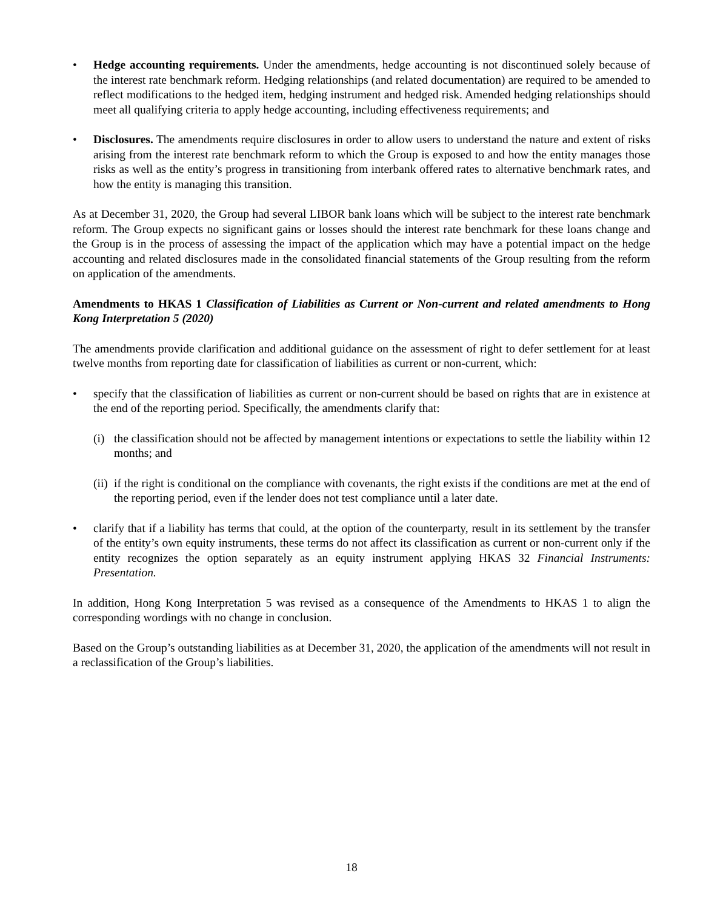• Hedge accounting requirements. Under the amendments, hedge accounting is not discontinued solely because of the interest rate benchmark reform. Hedging relationships (and related documentation) are required to be amended to reflect modifications to the hedged item, hedging instrument and hedged risk. Amended hedging relationships should meet all qualifying criteria to apply hedge accounting, including effectiveness requirements; and
• Disclosures. The amendments require disclosures in order to allow users to understand the nature and extent of risks arising from the interest rate benchmark reform to which the Group is exposed to and how the entity manages those risks as well as the entity’s progress in transitioning from interbank offered rates to alternative benchmark rates, and how the entity is managing this transition.
As at December 31, 2020, the Group had several LIBOR bank loans which will be subject to the interest rate benchmark reform. The Group expects no significant gains or losses should the interest rate benchmark for these loans change and the Group is in the process of assessing the impact of the application which may have a potential impact on the hedge accounting and related disclosures made in the consolidated financial statements of the Group resulting from the reform on application of the amendments.
Amendments to HKAS 1 Classification of Liabilities as Current or Non-current and related amendments to Hong Kong Interpretation 5 (2020)
The amendments provide clarification and additional guidance on the assessment of right to defer settlement for at least twelve months from reporting date for classification of liabilities as current or non-current, which:
• specify that the classification of liabilities as current or non-current should be based on rights that are in existence at the end of the reporting period. Specifically, the amendments clarify that:
(i)
the classification should not be affected by management intentions or expectations to settle the liability within 12 months; and
(ii)
if the right is conditional on the compliance with covenants, the right exists if the conditions are met at the end of the reporting period, even if the lender does not test compliance until a later date.
• clarify that if a liability has terms that could, at the option of the counterparty, result in its settlement by the transfer of the entity’s own equity instruments, these terms do not affect its classification as current or non-current only if the entity recognizes the option separately as an equity instrument applying HKAS 32 Financial Instruments: Presentation.
In addition, Hong Kong Interpretation 5 was revised as a consequence of the Amendments to HKAS 1 to align the corresponding wordings with no change in conclusion.
Based on the Group’s outstanding liabilities as at December 31, 2020, the application of the amendments will not result in a reclassification of the Group’s liabilities.
18